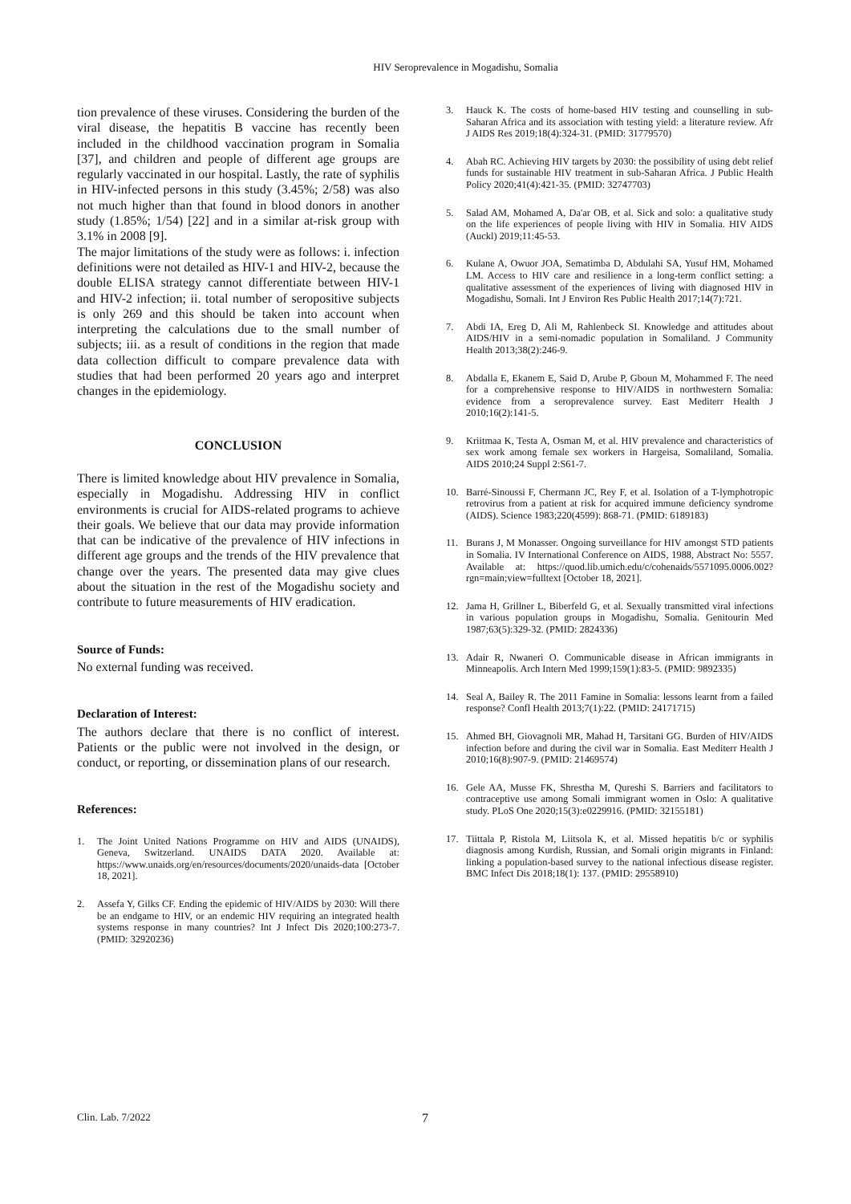HIV Seroprevalence in Mogadishu, Somalia
tion prevalence of these viruses. Considering the burden of the viral disease, the hepatitis B vaccine has recently been included in the childhood vaccination program in Somalia [37], and children and people of different age groups are regularly vaccinated in our hospital. Lastly, the rate of syphilis in HIV-infected persons in this study (3.45%; 2/58) was also not much higher than that found in blood donors in another study (1.85%; 1/54) [22] and in a similar at-risk group with 3.1% in 2008 [9].
The major limitations of the study were as follows: i. infection definitions were not detailed as HIV-1 and HIV-2, because the double ELISA strategy cannot differentiate between HIV-1 and HIV-2 infection; ii. total number of seropositive subjects is only 269 and this should be taken into account when interpreting the calculations due to the small number of subjects; iii. as a result of conditions in the region that made data collection difficult to compare prevalence data with studies that had been performed 20 years ago and interpret changes in the epidemiology.
CONCLUSION
There is limited knowledge about HIV prevalence in Somalia, especially in Mogadishu. Addressing HIV in conflict environments is crucial for AIDS-related programs to achieve their goals. We believe that our data may provide information that can be indicative of the prevalence of HIV infections in different age groups and the trends of the HIV prevalence that change over the years. The presented data may give clues about the situation in the rest of the Mogadishu society and contribute to future measurements of HIV eradication.
Source of Funds:
No external funding was received.
Declaration of Interest:
The authors declare that there is no conflict of interest. Patients or the public were not involved in the design, or conduct, or reporting, or dissemination plans of our research.
References:
1. The Joint United Nations Programme on HIV and AIDS (UNAIDS), Geneva, Switzerland. UNAIDS DATA 2020. Available at: https://www.unaids.org/en/resources/documents/2020/unaids-data [October 18, 2021].
2. Assefa Y, Gilks CF. Ending the epidemic of HIV/AIDS by 2030: Will there be an endgame to HIV, or an endemic HIV requiring an integrated health systems response in many countries? Int J Infect Dis 2020;100:273-7. (PMID: 32920236)
3. Hauck K. The costs of home-based HIV testing and counselling in sub-Saharan Africa and its association with testing yield: a literature review. Afr J AIDS Res 2019;18(4):324-31. (PMID: 31779570)
4. Abah RC. Achieving HIV targets by 2030: the possibility of using debt relief funds for sustainable HIV treatment in sub-Saharan Africa. J Public Health Policy 2020;41(4):421-35. (PMID: 32747703)
5. Salad AM, Mohamed A, Da'ar OB, et al. Sick and solo: a qualitative study on the life experiences of people living with HIV in Somalia. HIV AIDS (Auckl) 2019;11:45-53.
6. Kulane A, Owuor JOA, Sematimba D, Abdulahi SA, Yusuf HM, Mohamed LM. Access to HIV care and resilience in a long-term conflict setting: a qualitative assessment of the experiences of living with diagnosed HIV in Mogadishu, Somali. Int J Environ Res Public Health 2017;14(7):721.
7. Abdi IA, Ereg D, Ali M, Rahlenbeck SI. Knowledge and attitudes about AIDS/HIV in a semi-nomadic population in Somaliland. J Community Health 2013;38(2):246-9.
8. Abdalla E, Ekanem E, Said D, Arube P, Gboun M, Mohammed F. The need for a comprehensive response to HIV/AIDS in northwestern Somalia: evidence from a seroprevalence survey. East Mediterr Health J 2010;16(2):141-5.
9. Kriitmaa K, Testa A, Osman M, et al. HIV prevalence and characteristics of sex work among female sex workers in Hargeisa, Somaliland, Somalia. AIDS 2010;24 Suppl 2:S61-7.
10. Barré-Sinoussi F, Chermann JC, Rey F, et al. Isolation of a T-lymphotropic retrovirus from a patient at risk for acquired immune deficiency syndrome (AIDS). Science 1983;220(4599): 868-71. (PMID: 6189183)
11. Burans J, M Monasser. Ongoing surveillance for HIV amongst STD patients in Somalia. IV International Conference on AIDS, 1988, Abstract No: 5557. Available at: https://quod.lib.umich.edu/c/cohenaids/5571095.0006.002?rgn=main;view=fulltext [October 18, 2021].
12. Jama H, Grillner L, Biberfeld G, et al. Sexually transmitted viral infections in various population groups in Mogadishu, Somalia. Genitourin Med 1987;63(5):329-32. (PMID: 2824336)
13. Adair R, Nwaneri O. Communicable disease in African immigrants in Minneapolis. Arch Intern Med 1999;159(1):83-5. (PMID: 9892335)
14. Seal A, Bailey R. The 2011 Famine in Somalia: lessons learnt from a failed response? Confl Health 2013;7(1):22. (PMID: 24171715)
15. Ahmed BH, Giovagnoli MR, Mahad H, Tarsitani GG. Burden of HIV/AIDS infection before and during the civil war in Somalia. East Mediterr Health J 2010;16(8):907-9. (PMID: 21469574)
16. Gele AA, Musse FK, Shrestha M, Qureshi S. Barriers and facilitators to contraceptive use among Somali immigrant women in Oslo: A qualitative study. PLoS One 2020;15(3):e0229916. (PMID: 32155181)
17. Tiittala P, Ristola M, Liitsola K, et al. Missed hepatitis b/c or syphilis diagnosis among Kurdish, Russian, and Somali origin migrants in Finland: linking a population-based survey to the national infectious disease register. BMC Infect Dis 2018;18(1): 137. (PMID: 29558910)
Clin. Lab. 7/2022 7